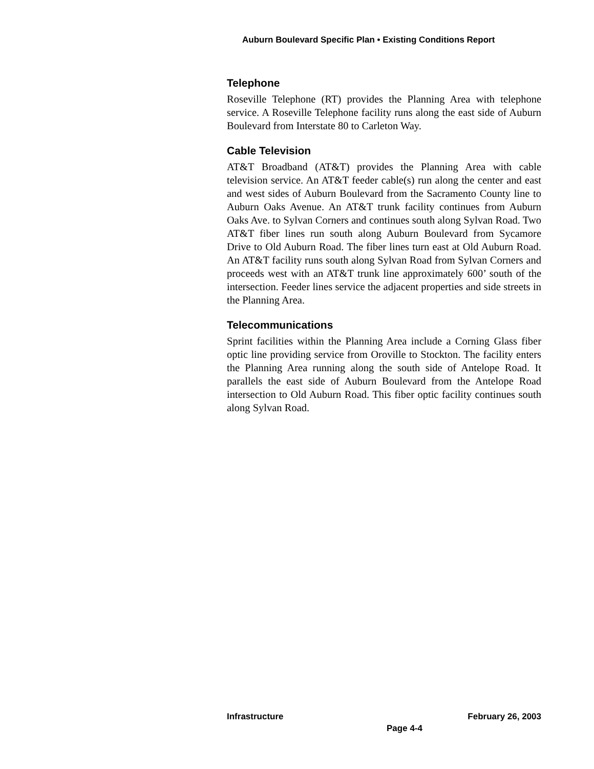Auburn Boulevard Specific Plan • Existing Conditions Report
Telephone
Roseville Telephone (RT) provides the Planning Area with telephone service. A Roseville Telephone facility runs along the east side of Auburn Boulevard from Interstate 80 to Carleton Way.
Cable Television
AT&T Broadband (AT&T) provides the Planning Area with cable television service. An AT&T feeder cable(s) run along the center and east and west sides of Auburn Boulevard from the Sacramento County line to Auburn Oaks Avenue. An AT&T trunk facility continues from Auburn Oaks Ave. to Sylvan Corners and continues south along Sylvan Road. Two AT&T fiber lines run south along Auburn Boulevard from Sycamore Drive to Old Auburn Road. The fiber lines turn east at Old Auburn Road. An AT&T facility runs south along Sylvan Road from Sylvan Corners and proceeds west with an AT&T trunk line approximately 600’ south of the intersection. Feeder lines service the adjacent properties and side streets in the Planning Area.
Telecommunications
Sprint facilities within the Planning Area include a Corning Glass fiber optic line providing service from Oroville to Stockton. The facility enters the Planning Area running along the south side of Antelope Road. It parallels the east side of Auburn Boulevard from the Antelope Road intersection to Old Auburn Road. This fiber optic facility continues south along Sylvan Road.
Infrastructure February 26, 2003
Page 4-4